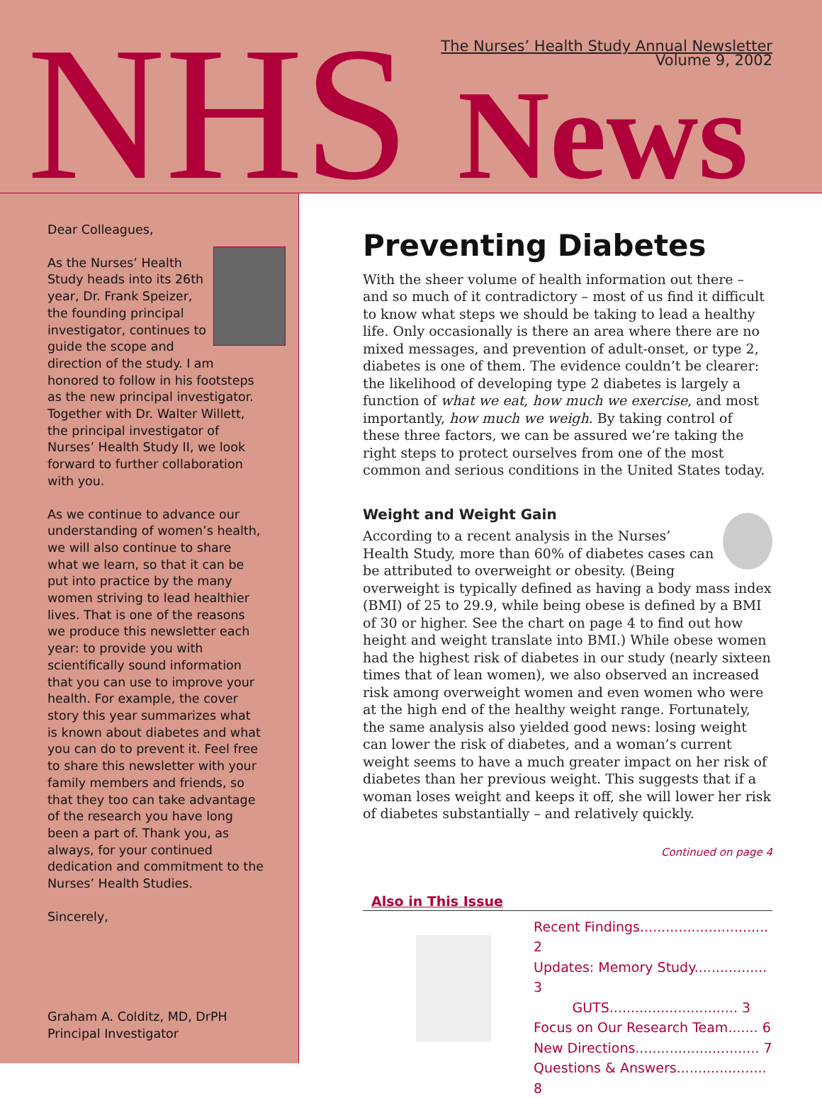NHS News
The Nurses’ Health Study Annual Newsletter
Volume 9, 2002
Dear Colleagues,
As the Nurses’ Health Study heads into its 26th year, Dr. Frank Speizer, the founding principal investigator, continues to guide the scope and direction of the study. I am honored to follow in his footsteps as the new principal investigator. Together with Dr. Walter Willett, the principal investigator of Nurses’ Health Study II, we look forward to further collaboration with you.
As we continue to advance our understanding of women’s health, we will also continue to share what we learn, so that it can be put into practice by the many women striving to lead healthier lives. That is one of the reasons we produce this newsletter each year: to provide you with scientifically sound information that you can use to improve your health. For example, the cover story this year summarizes what is known about diabetes and what you can do to prevent it. Feel free to share this newsletter with your family members and friends, so that they too can take advantage of the research you have long been a part of. Thank you, as always, for your continued dedication and commitment to the Nurses’ Health Studies.
Sincerely,
Graham A. Colditz, MD, DrPH
Principal Investigator
Preventing Diabetes
With the sheer volume of health information out there – and so much of it contradictory – most of us find it difficult to know what steps we should be taking to lead a healthy life. Only occasionally is there an area where there are no mixed messages, and prevention of adult-onset, or type 2, diabetes is one of them. The evidence couldn’t be clearer: the likelihood of developing type 2 diabetes is largely a function of what we eat, how much we exercise, and most importantly, how much we weigh. By taking control of these three factors, we can be assured we’re taking the right steps to protect ourselves from one of the most common and serious conditions in the United States today.
Weight and Weight Gain
According to a recent analysis in the Nurses’ Health Study, more than 60% of diabetes cases can be attributed to overweight or obesity. (Being overweight is typically defined as having a body mass index (BMI) of 25 to 29.9, while being obese is defined by a BMI of 30 or higher. See the chart on page 4 to find out how height and weight translate into BMI.) While obese women had the highest risk of diabetes in our study (nearly sixteen times that of lean women), we also observed an increased risk among overweight women and even women who were at the high end of the healthy weight range. Fortunately, the same analysis also yielded good news: losing weight can lower the risk of diabetes, and a woman’s current weight seems to have a much greater impact on her risk of diabetes than her previous weight. This suggests that if a woman loses weight and keeps it off, she will lower her risk of diabetes substantially – and relatively quickly.
Continued on page 4
Also in This Issue
Recent Findings.............................. 2
Updates: Memory Study................. 3
GUTS.............................. 3
Focus on Our Research Team....... 6
New Directions............................. 7
Questions & Answers..................... 8